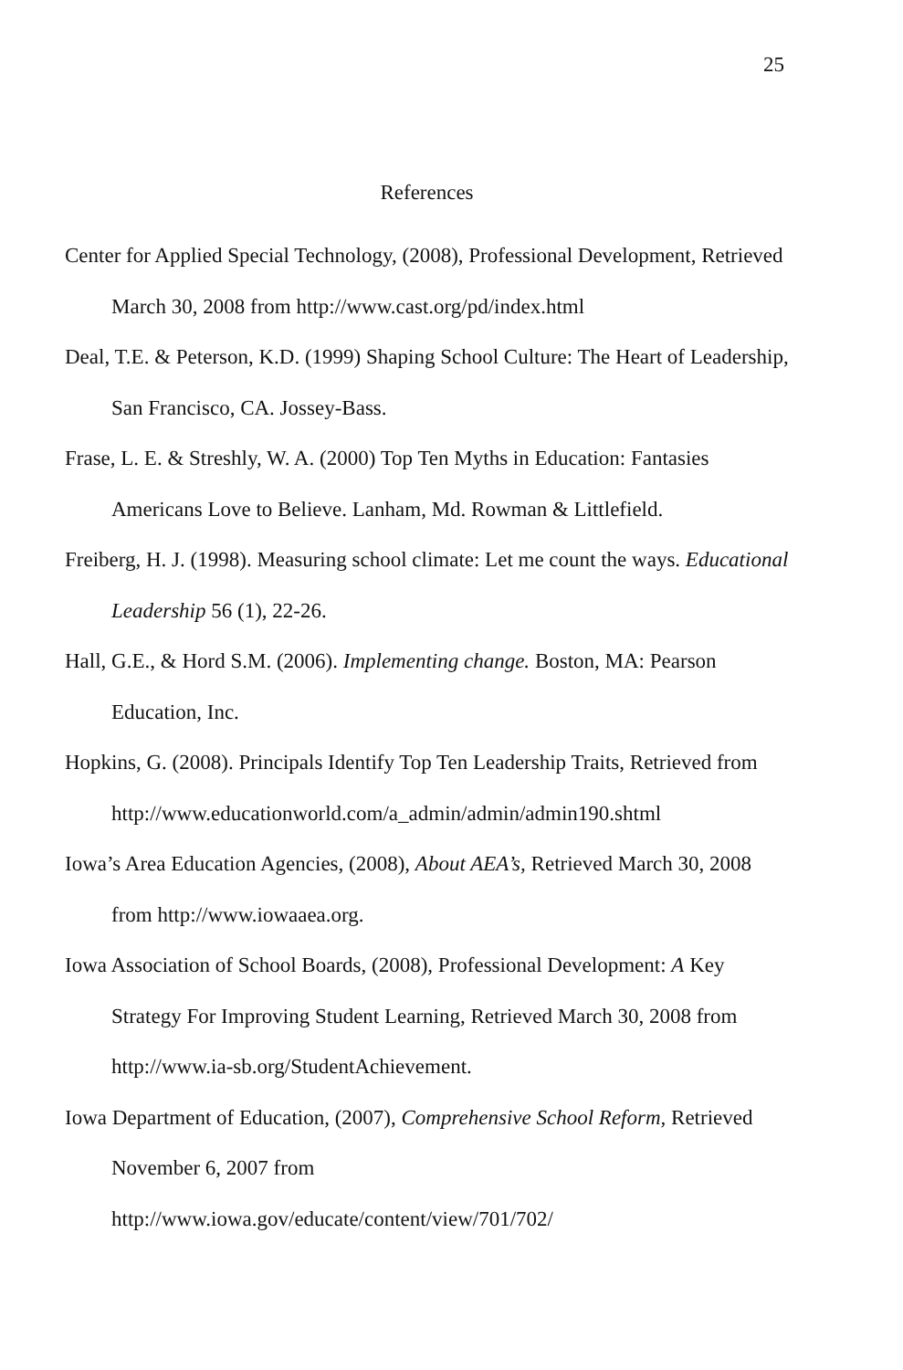25
References
Center for Applied Special Technology, (2008), Professional Development, Retrieved March 30, 2008 from http://www.cast.org/pd/index.html
Deal, T.E. & Peterson, K.D. (1999) Shaping School Culture: The Heart of Leadership, San Francisco, CA. Jossey-Bass.
Frase, L. E. & Streshly, W. A. (2000) Top Ten Myths in Education: Fantasies Americans Love to Believe. Lanham, Md. Rowman & Littlefield.
Freiberg, H. J. (1998). Measuring school climate: Let me count the ways. Educational Leadership 56 (1), 22-26.
Hall, G.E., & Hord S.M. (2006). Implementing change. Boston, MA: Pearson Education, Inc.
Hopkins, G. (2008). Principals Identify Top Ten Leadership Traits, Retrieved from http://www.educationworld.com/a_admin/admin/admin190.shtml
Iowa’s Area Education Agencies, (2008), About AEA’s, Retrieved March 30, 2008 from http://www.iowaaea.org.
Iowa Association of School Boards, (2008), Professional Development: A Key Strategy For Improving Student Learning, Retrieved March 30, 2008 from http://www.ia-sb.org/StudentAchievement.
Iowa Department of Education, (2007), Comprehensive School Reform, Retrieved November 6, 2007 from
http://www.iowa.gov/educate/content/view/701/702/